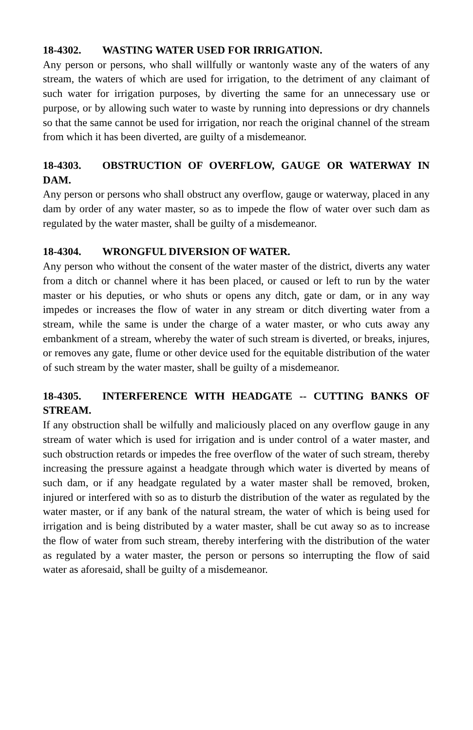18-4302. WASTING WATER USED FOR IRRIGATION.
Any person or persons, who shall willfully or wantonly waste any of the waters of any stream, the waters of which are used for irrigation, to the detriment of any claimant of such water for irrigation purposes, by diverting the same for an unnecessary use or purpose, or by allowing such water to waste by running into depressions or dry channels so that the same cannot be used for irrigation, nor reach the original channel of the stream from which it has been diverted, are guilty of a misdemeanor.
18-4303. OBSTRUCTION OF OVERFLOW, GAUGE OR WATERWAY IN DAM.
Any person or persons who shall obstruct any overflow, gauge or waterway, placed in any dam by order of any water master, so as to impede the flow of water over such dam as regulated by the water master, shall be guilty of a misdemeanor.
18-4304. WRONGFUL DIVERSION OF WATER.
Any person who without the consent of the water master of the district, diverts any water from a ditch or channel where it has been placed, or caused or left to run by the water master or his deputies, or who shuts or opens any ditch, gate or dam, or in any way impedes or increases the flow of water in any stream or ditch diverting water from a stream, while the same is under the charge of a water master, or who cuts away any embankment of a stream, whereby the water of such stream is diverted, or breaks, injures, or removes any gate, flume or other device used for the equitable distribution of the water of such stream by the water master, shall be guilty of a misdemeanor.
18-4305. INTERFERENCE WITH HEADGATE -- CUTTING BANKS OF STREAM.
If any obstruction shall be wilfully and maliciously placed on any overflow gauge in any stream of water which is used for irrigation and is under control of a water master, and such obstruction retards or impedes the free overflow of the water of such stream, thereby increasing the pressure against a headgate through which water is diverted by means of such dam, or if any headgate regulated by a water master shall be removed, broken, injured or interfered with so as to disturb the distribution of the water as regulated by the water master, or if any bank of the natural stream, the water of which is being used for irrigation and is being distributed by a water master, shall be cut away so as to increase the flow of water from such stream, thereby interfering with the distribution of the water as regulated by a water master, the person or persons so interrupting the flow of said water as aforesaid, shall be guilty of a misdemeanor.